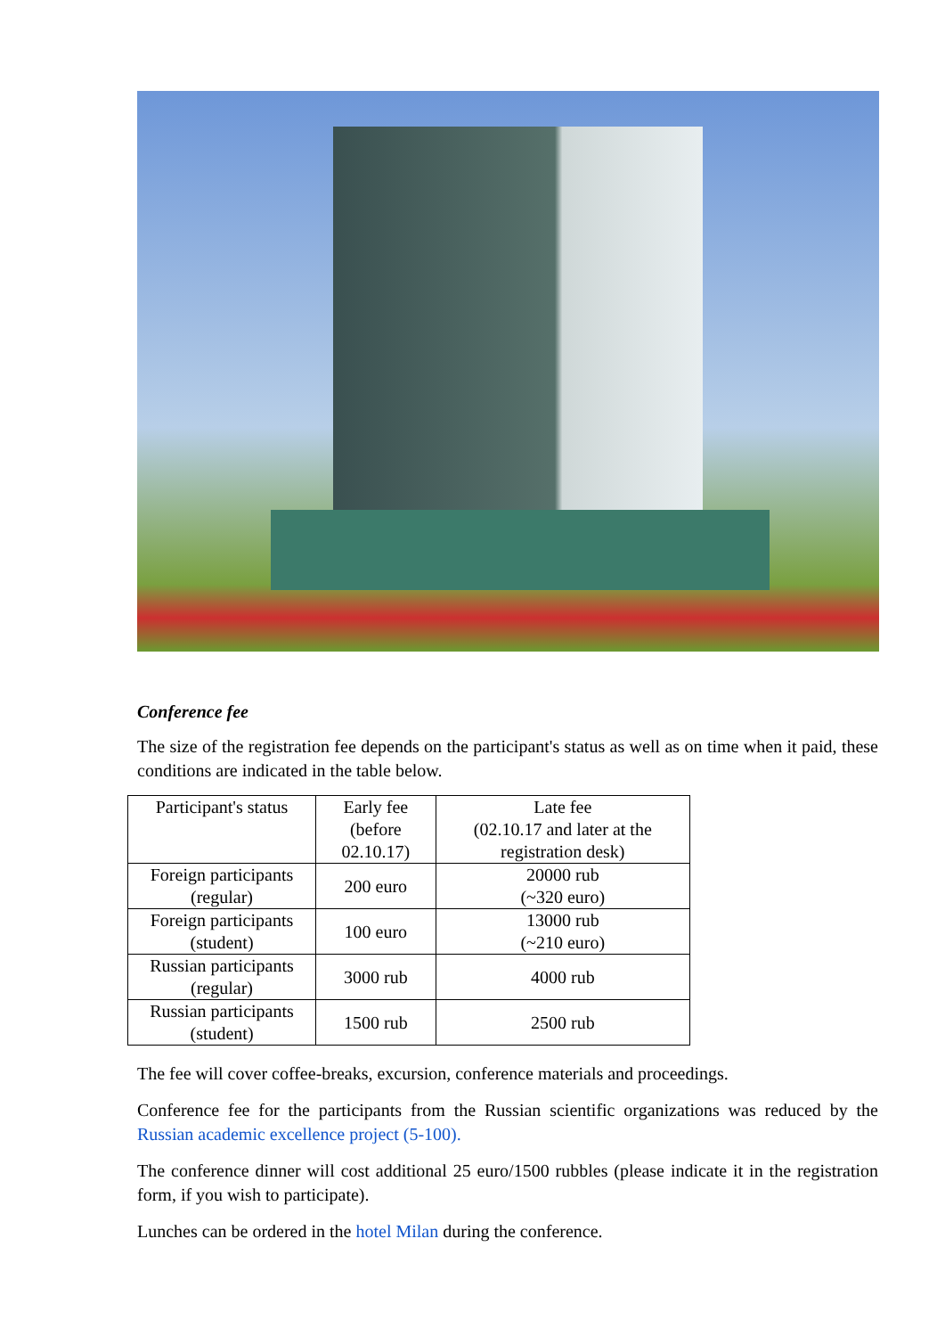Conference fee
The size of the registration fee depends on the participant's status as well as on time when it paid, these conditions are indicated in the table below.
| Participant's status | Early fee (before 02.10.17) | Late fee (02.10.17 and later at the registration desk) |
| Foreign participants (regular) | 200 euro | 20000 rub (~320 euro) |
| Foreign participants (student) | 100 euro | 13000 rub (~210 euro) |
| Russian participants (regular) | 3000 rub | 4000 rub |
| Russian participants (student) | 1500 rub | 2500 rub |
The fee will cover coffee-breaks, excursion, conference materials and proceedings.
Conference fee for the participants from the Russian scientific organizations was reduced by the Russian academic excellence project (5-100).
The conference dinner will cost additional 25 euro/1500 rubbles (please indicate it in the registration form, if you wish to participate).
Lunches can be ordered in the hotel Milan during the conference.